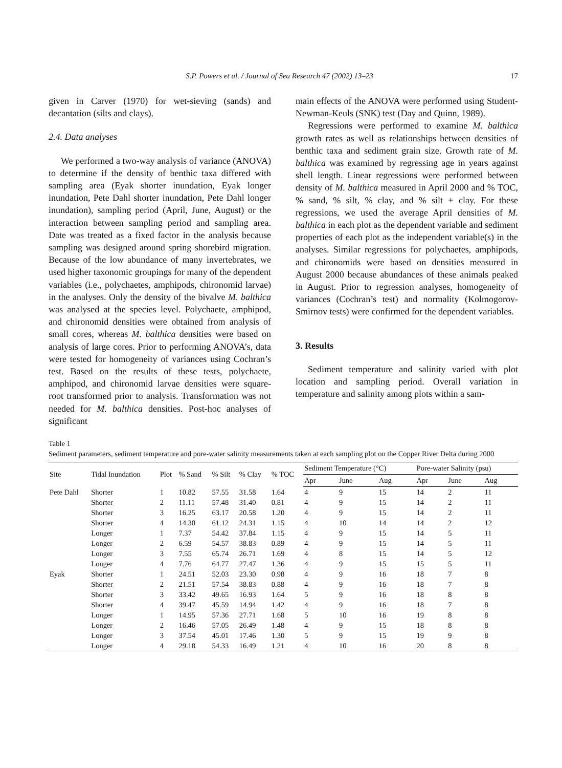S.P. Powers et al. / Journal of Sea Research 47 (2002) 13–23 17
given in Carver (1970) for wet-sieving (sands) and decantation (silts and clays).
2.4. Data analyses
We performed a two-way analysis of variance (ANOVA) to determine if the density of benthic taxa differed with sampling area (Eyak shorter inundation, Eyak longer inundation, Pete Dahl shorter inundation, Pete Dahl longer inundation), sampling period (April, June, August) or the interaction between sampling period and sampling area. Date was treated as a fixed factor in the analysis because sampling was designed around spring shorebird migration. Because of the low abundance of many invertebrates, we used higher taxonomic groupings for many of the dependent variables (i.e., polychaetes, amphipods, chironomid larvae) in the analyses. Only the density of the bivalve M. balthica was analysed at the species level. Polychaete, amphipod, and chironomid densities were obtained from analysis of small cores, whereas M. balthica densities were based on analysis of large cores. Prior to performing ANOVA’s, data were tested for homogeneity of variances using Cochran’s test. Based on the results of these tests, polychaete, amphipod, and chironomid larvae densities were square-root transformed prior to analysis. Transformation was not needed for M. balthica densities. Post-hoc analyses of significant
main effects of the ANOVA were performed using Student-Newman-Keuls (SNK) test (Day and Quinn, 1989).
Regressions were performed to examine M. balthica growth rates as well as relationships between densities of benthic taxa and sediment grain size. Growth rate of M. balthica was examined by regressing age in years against shell length. Linear regressions were performed between density of M. balthica measured in April 2000 and % TOC, % sand, % silt, % clay, and % silt + clay. For these regressions, we used the average April densities of M. balthica in each plot as the dependent variable and sediment properties of each plot as the independent variable(s) in the analyses. Similar regressions for polychaetes, amphipods, and chironomids were based on densities measured in August 2000 because abundances of these animals peaked in August. Prior to regression analyses, homogeneity of variances (Cochran’s test) and normality (Kolmogorov-Smirnov tests) were confirmed for the dependent variables.
3. Results
Sediment temperature and salinity varied with plot location and sampling period. Overall variation in temperature and salinity among plots within a sam-
Table 1
Sediment parameters, sediment temperature and pore-water salinity measurements taken at each sampling plot on the Copper River Delta during 2000
| Site | Tidal Inundation | Plot | % Sand | % Silt | % Clay | % TOC | Sediment Temperature (°C) | | | Pore-water Salinity (psu) | | |
| --- | --- | --- | --- | --- | --- | --- | --- | --- | --- | --- | --- | --- |
| | | | | | | | Apr | June | Aug | Apr | June | Aug |
| Pete Dahl | Shorter | 1 | 10.82 | 57.55 | 31.58 | 1.64 | 4 | 9 | 15 | 14 | 2 | 11 |
| | Shorter | 2 | 11.11 | 57.48 | 31.40 | 0.81 | 4 | 9 | 15 | 14 | 2 | 11 |
| | Shorter | 3 | 16.25 | 63.17 | 20.58 | 1.20 | 4 | 9 | 15 | 14 | 2 | 11 |
| | Shorter | 4 | 14.30 | 61.12 | 24.31 | 1.15 | 4 | 10 | 14 | 14 | 2 | 12 |
| | Longer | 1 | 7.37 | 54.42 | 37.84 | 1.15 | 4 | 9 | 15 | 14 | 5 | 11 |
| | Longer | 2 | 6.59 | 54.57 | 38.83 | 0.89 | 4 | 9 | 15 | 14 | 5 | 11 |
| | Longer | 3 | 7.55 | 65.74 | 26.71 | 1.69 | 4 | 8 | 15 | 14 | 5 | 12 |
| | Longer | 4 | 7.76 | 64.77 | 27.47 | 1.36 | 4 | 9 | 15 | 15 | 5 | 11 |
| Eyak | Shorter | 1 | 24.51 | 52.03 | 23.30 | 0.98 | 4 | 9 | 16 | 18 | 7 | 8 |
| | Shorter | 2 | 21.51 | 57.54 | 38.83 | 0.88 | 4 | 9 | 16 | 18 | 7 | 8 |
| | Shorter | 3 | 33.42 | 49.65 | 16.93 | 1.64 | 5 | 9 | 16 | 18 | 8 | 8 |
| | Shorter | 4 | 39.47 | 45.59 | 14.94 | 1.42 | 4 | 9 | 16 | 18 | 7 | 8 |
| | Longer | 1 | 14.95 | 57.36 | 27.71 | 1.68 | 5 | 10 | 16 | 19 | 8 | 8 |
| | Longer | 2 | 16.46 | 57.05 | 26.49 | 1.48 | 4 | 9 | 15 | 18 | 8 | 8 |
| | Longer | 3 | 37.54 | 45.01 | 17.46 | 1.30 | 5 | 9 | 15 | 19 | 9 | 8 |
| | Longer | 4 | 29.18 | 54.33 | 16.49 | 1.21 | 4 | 10 | 16 | 20 | 8 | 8 |